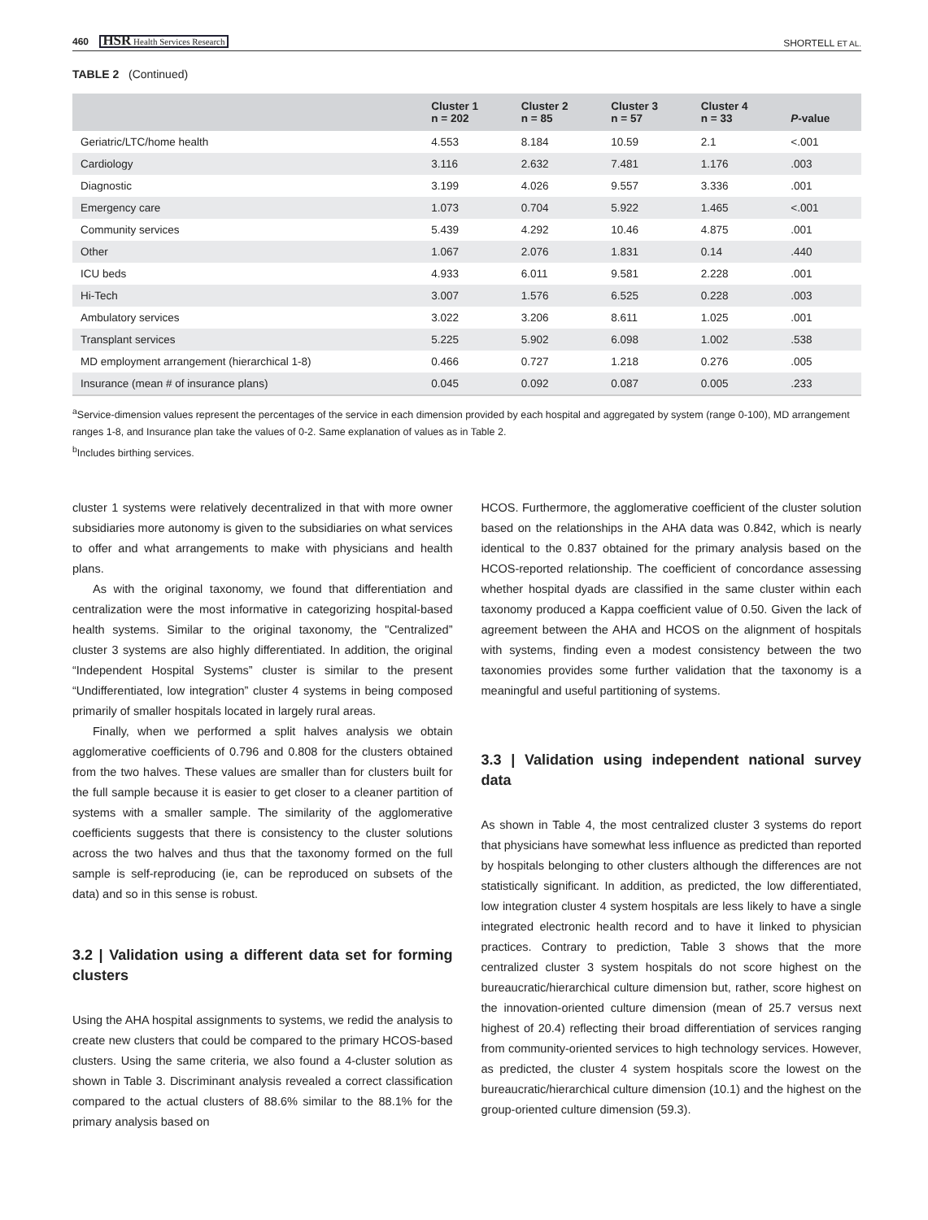460 HSR Health Services Research
SHORTELL ET AL.
TABLE 2 (Continued)
| | Cluster 1 n = 202 | Cluster 2 n = 85 | Cluster 3 n = 57 | Cluster 4 n = 33 | P -value |
| --- | --- | --- | --- | --- | --- |
| Geriatric/LTC/home health | 4.553 | 8.184 | 10.59 | 2.1 | <.001 |
| Cardiology | 3.116 | 2.632 | 7.481 | 1.176 | .003 |
| Diagnostic | 3.199 | 4.026 | 9.557 | 3.336 | .001 |
| Emergency care | 1.073 | 0.704 | 5.922 | 1.465 | <.001 |
| Community services | 5.439 | 4.292 | 10.46 | 4.875 | .001 |
| Other | 1.067 | 2.076 | 1.831 | 0.14 | .440 |
| ICU beds | 4.933 | 6.011 | 9.581 | 2.228 | .001 |
| Hi-Tech | 3.007 | 1.576 | 6.525 | 0.228 | .003 |
| Ambulatory services | 3.022 | 3.206 | 8.611 | 1.025 | .001 |
| Transplant services | 5.225 | 5.902 | 6.098 | 1.002 | .538 |
| MD employment arrangement (hierarchical 1-8) | 0.466 | 0.727 | 1.218 | 0.276 | .005 |
| Insurance (mean # of insurance plans) | 0.045 | 0.092 | 0.087 | 0.005 | .233 |
<sup>a</sup> Service-dimension values represent the percentages of the service in each dimension provided by each hospital and aggregated by system (range 0-100), MD arrangement ranges 1-8, and Insurance plan take the values of 0-2. Same explanation of values as in Table 2.
<sup>b</sup> Includes birthing services.
cluster 1 systems were relatively decentralized in that with more owner subsidiaries more autonomy is given to the subsidiaries on what services to offer and what arrangements to make with physicians and health plans.
As with the original taxonomy, we found that differentiation and centralization were the most informative in categorizing hospital-based health systems. Similar to the original taxonomy, the "Centralized” cluster 3 systems are also highly differentiated. In addition, the original “Independent Hospital Systems” cluster is similar to the present “Undifferentiated, low integration” cluster 4 systems in being composed primarily of smaller hospitals located in largely rural areas.
Finally, when we performed a split halves analysis we obtain agglomerative coefficients of 0.796 and 0.808 for the clusters obtained from the two halves. These values are smaller than for clusters built for the full sample because it is easier to get closer to a cleaner partition of systems with a smaller sample. The similarity of the agglomerative coefficients suggests that there is consistency to the cluster solutions across the two halves and thus that the taxonomy formed on the full sample is self-reproducing (ie, can be reproduced on subsets of the data) and so in this sense is robust.
3.2 | Validation using a different data set for forming clusters
Using the AHA hospital assignments to systems, we redid the analysis to create new clusters that could be compared to the primary HCOS-based clusters. Using the same criteria, we also found a 4-cluster solution as shown in Table 3. Discriminant analysis revealed a correct classification compared to the actual clusters of 88.6% similar to the 88.1% for the primary analysis based on
HCOS. Furthermore, the agglomerative coefficient of the cluster solution based on the relationships in the AHA data was 0.842, which is nearly identical to the 0.837 obtained for the primary analysis based on the HCOS-reported relationship. The coefficient of concordance assessing whether hospital dyads are classified in the same cluster within each taxonomy produced a Kappa coefficient value of 0.50. Given the lack of agreement between the AHA and HCOS on the alignment of hospitals with systems, finding even a modest consistency between the two taxonomies provides some further validation that the taxonomy is a meaningful and useful partitioning of systems.
3.3 | Validation using independent national survey data
As shown in Table 4, the most centralized cluster 3 systems do report that physicians have somewhat less influence as predicted than reported by hospitals belonging to other clusters although the differences are not statistically significant. In addition, as predicted, the low differentiated, low integration cluster 4 system hospitals are less likely to have a single integrated electronic health record and to have it linked to physician practices. Contrary to prediction, Table 3 shows that the more centralized cluster 3 system hospitals do not score highest on the bureaucratic/hierarchical culture dimension but, rather, score highest on the innovation-oriented culture dimension (mean of 25.7 versus next highest of 20.4) reflecting their broad differentiation of services ranging from community-oriented services to high technology services. However, as predicted, the cluster 4 system hospitals score the lowest on the bureaucratic/hierarchical culture dimension (10.1) and the highest on the group-oriented culture dimension (59.3).